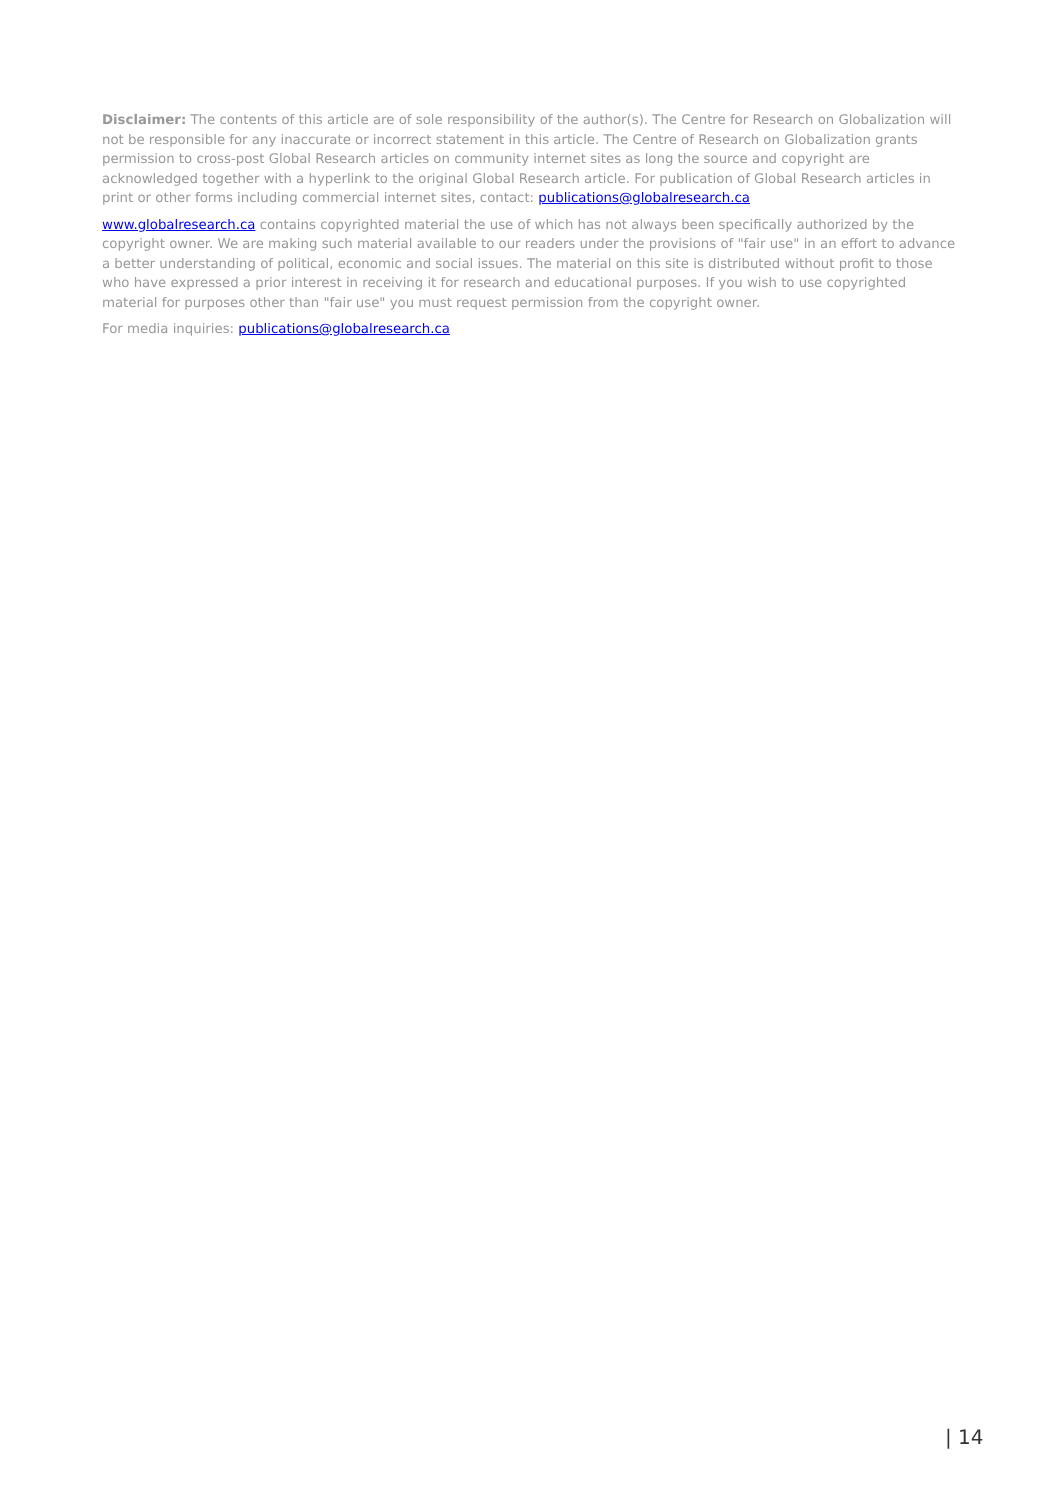Disclaimer: The contents of this article are of sole responsibility of the author(s). The Centre for Research on Globalization will not be responsible for any inaccurate or incorrect statement in this article. The Centre of Research on Globalization grants permission to cross-post Global Research articles on community internet sites as long the source and copyright are acknowledged together with a hyperlink to the original Global Research article. For publication of Global Research articles in print or other forms including commercial internet sites, contact: publications@globalresearch.ca
www.globalresearch.ca contains copyrighted material the use of which has not always been specifically authorized by the copyright owner. We are making such material available to our readers under the provisions of "fair use" in an effort to advance a better understanding of political, economic and social issues. The material on this site is distributed without profit to those who have expressed a prior interest in receiving it for research and educational purposes. If you wish to use copyrighted material for purposes other than "fair use" you must request permission from the copyright owner.
For media inquiries: publications@globalresearch.ca
| 14